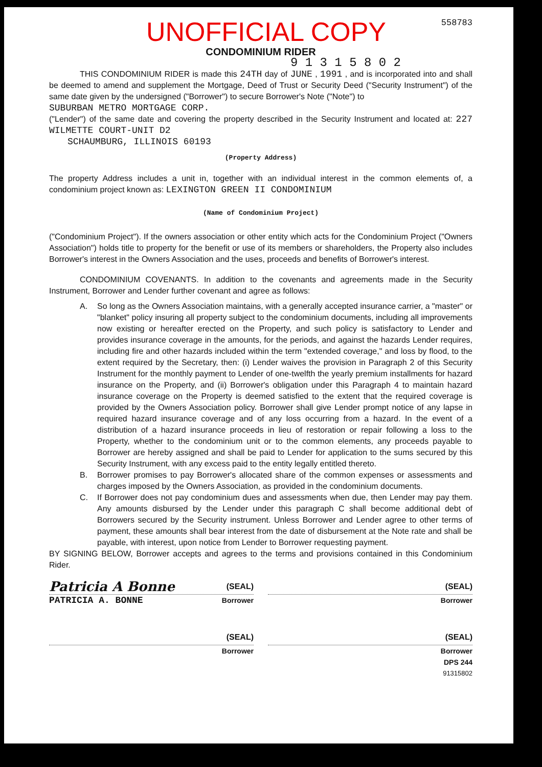UNOFFICIAL COPY
558783
CONDOMINIUM RIDER
9 1 3 1 5 8 0 2
THIS CONDOMINIUM RIDER is made this 24TH day of JUNE , 1991 , and is incorporated into and shall be deemed to amend and supplement the Mortgage, Deed of Trust or Security Deed ("Security Instrument") of the same date given by the undersigned ("Borrower") to secure Borrower's Note ("Note") to
SUBURBAN METRO MORTGAGE CORP.
("Lender") of the same date and covering the property described in the Security Instrument and located at: 227 WILMETTE COURT-UNIT D2
SCHAUMBURG, ILLINOIS 60193
(Property Address)
The property Address includes a unit in, together with an individual interest in the common elements of, a condominium project known as: LEXINGTON GREEN II CONDOMINIUM
(Name of Condominium Project)
("Condominium Project"). If the owners association or other entity which acts for the Condominium Project ("Owners Association") holds title to property for the benefit or use of its members or shareholders, the Property also includes Borrower's interest in the Owners Association and the uses, proceeds and benefits of Borrower's interest.
CONDOMINIUM COVENANTS. In addition to the covenants and agreements made in the Security Instrument, Borrower and Lender further covenant and agree as follows:
A. So long as the Owners Association maintains, with a generally accepted insurance carrier, a "master" or "blanket" policy insuring all property subject to the condominium documents, including all improvements now existing or hereafter erected on the Property, and such policy is satisfactory to Lender and provides insurance coverage in the amounts, for the periods, and against the hazards Lender requires, including fire and other hazards included within the term "extended coverage," and loss by flood, to the extent required by the Secretary, then: (i) Lender waives the provision in Paragraph 2 of this Security Instrument for the monthly payment to Lender of one-twelfth the yearly premium installments for hazard insurance on the Property, and (ii) Borrower's obligation under this Paragraph 4 to maintain hazard insurance coverage on the Property is deemed satisfied to the extent that the required coverage is provided by the Owners Association policy. Borrower shall give Lender prompt notice of any lapse in required hazard insurance coverage and of any loss occurring from a hazard. In the event of a distribution of a hazard insurance proceeds in lieu of restoration or repair following a loss to the Property, whether to the condominium unit or to the common elements, any proceeds payable to Borrower are hereby assigned and shall be paid to Lender for application to the sums secured by this Security Instrument, with any excess paid to the entity legally entitled thereto.
B. Borrower promises to pay Borrower's allocated share of the common expenses or assessments and charges imposed by the Owners Association, as provided in the condominium documents.
C. If Borrower does not pay condominium dues and assessments when due, then Lender may pay them. Any amounts disbursed by the Lender under this paragraph C shall become additional debt of Borrowers secured by the Security instrument. Unless Borrower and Lender agree to other terms of payment, these amounts shall bear interest from the date of disbursement at the Note rate and shall be payable, with interest, upon notice from Lender to Borrower requesting payment.
BY SIGNING BELOW, Borrower accepts and agrees to the terms and provisions contained in this Condominium Rider.
Patricia A Bonne (SEAL)
PATRICIA A. BONNE Borrower
(SEAL)
Borrower
(SEAL)
Borrower
(SEAL)
Borrower
DPS 244
91315802